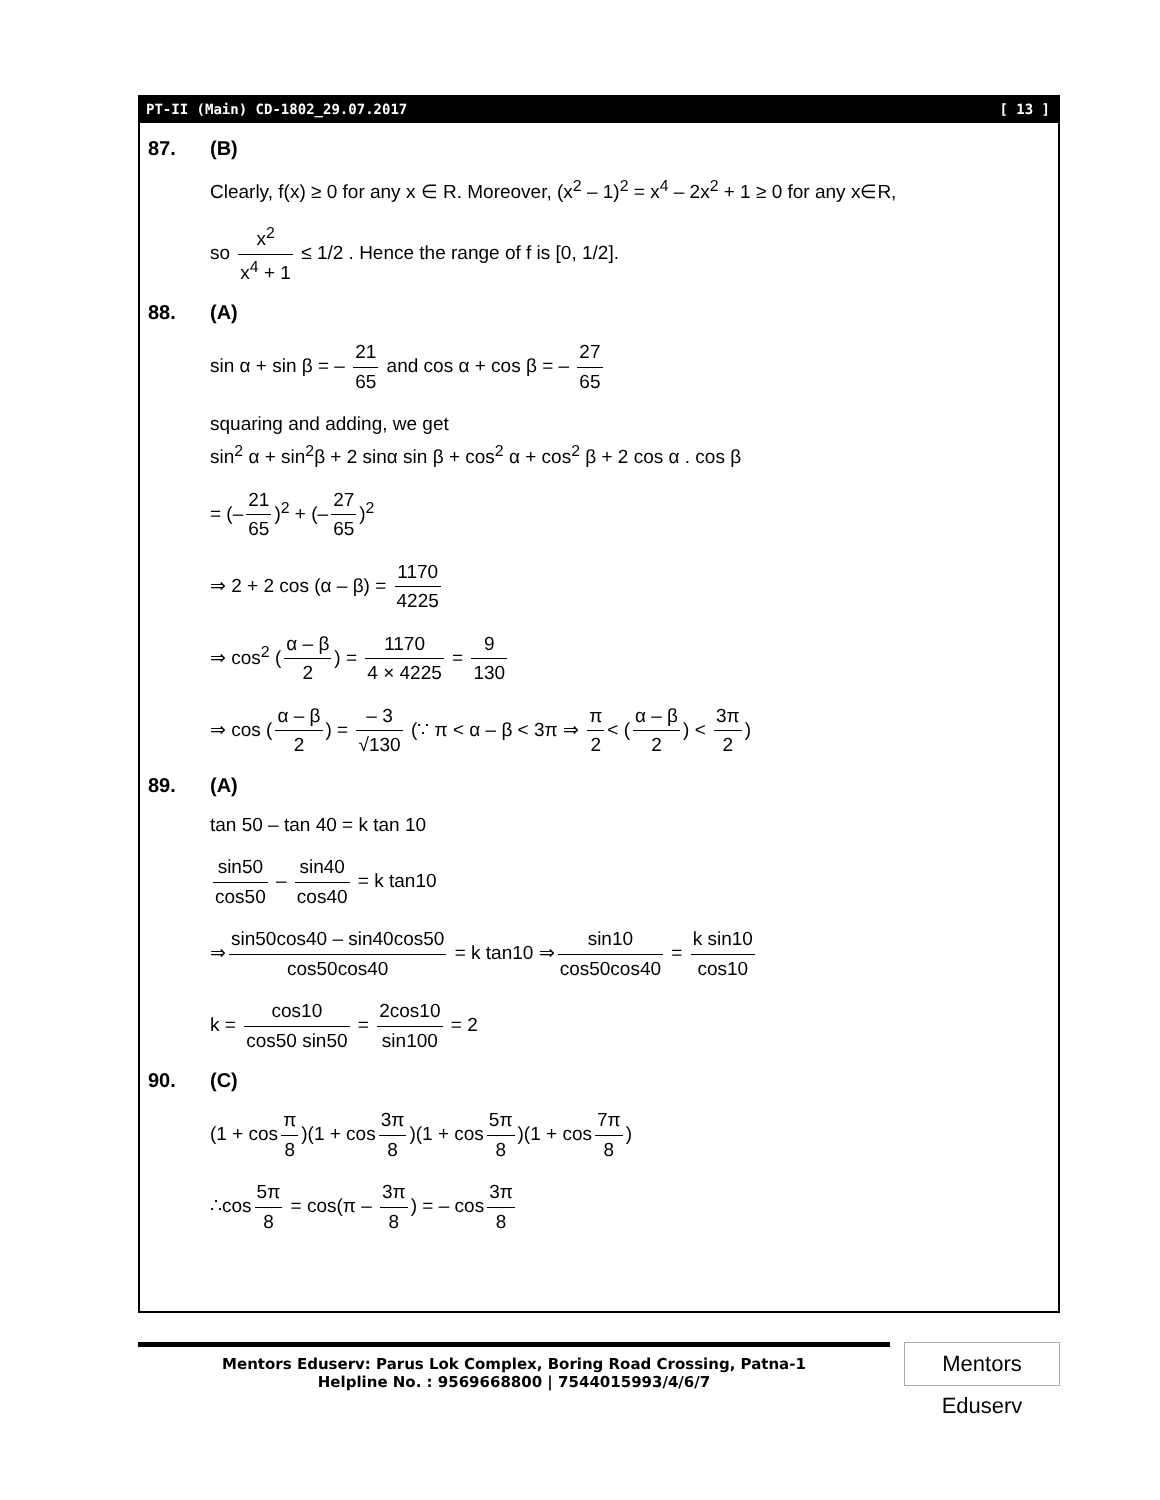PT-II (Main) CD-1802_29.07.2017 [ 13 ]
87. (B)
Clearly, f(x) ≥ 0 for any x ∈ R. Moreover, (x<sup>2</sup> – 1)<sup>2</sup> = x<sup>4</sup> – 2x<sup>2</sup> + 1 ≥ 0 for any x∈R,
so x<sup>2</sup> x<sup>4</sup> + 1 ≤ 1/2 . Hence the range of f is [0, 1/2].
88. (A)
sin α + sin β = – 21 65 and cos α + cos β = – 27 65
squaring and adding, we get
sin<sup>2</sup> α + sin<sup>2</sup>β + 2 sinα sin β + cos<sup>2</sup> α + cos<sup>2</sup> β + 2 cos α . cos β
= (– 21 65)<sup>2</sup> + (– 27 65)<sup>2</sup>
⇒ 2 + 2 cos (α – β) = 1170 4225
⇒ cos<sup>2</sup> (α – β 2) = 1170 4 × 4225 = 9 130
⇒ cos (α – β 2) = – 3 √130 (∵ π < α – β < 3π ⇒ π 2 < (α – β 2) < 3π 2)
89. (A)
tan 50 – tan 40 = k tan 10
sin50 cos50 – sin40 cos40 = k tan10
⇒ sin50cos40 – sin40cos50 cos50cos40 = k tan10 ⇒ sin10 cos50cos40 = k sin10 cos10
k = cos10 cos50 sin50 = 2cos10 sin100 = 2
90. (C)
(1 + cos π 8)(1 + cos 3π 8)(1 + cos 5π 8)(1 + cos 7π 8)
∴cos 5π 8 = cos(π – 3π 8) = – cos 3π 8
Mentors Eduserv: Parus Lok Complex, Boring Road Crossing, Patna-1
Helpline No. : 9569668800 | 7544015993/4/6/7
Mentors Eduserv